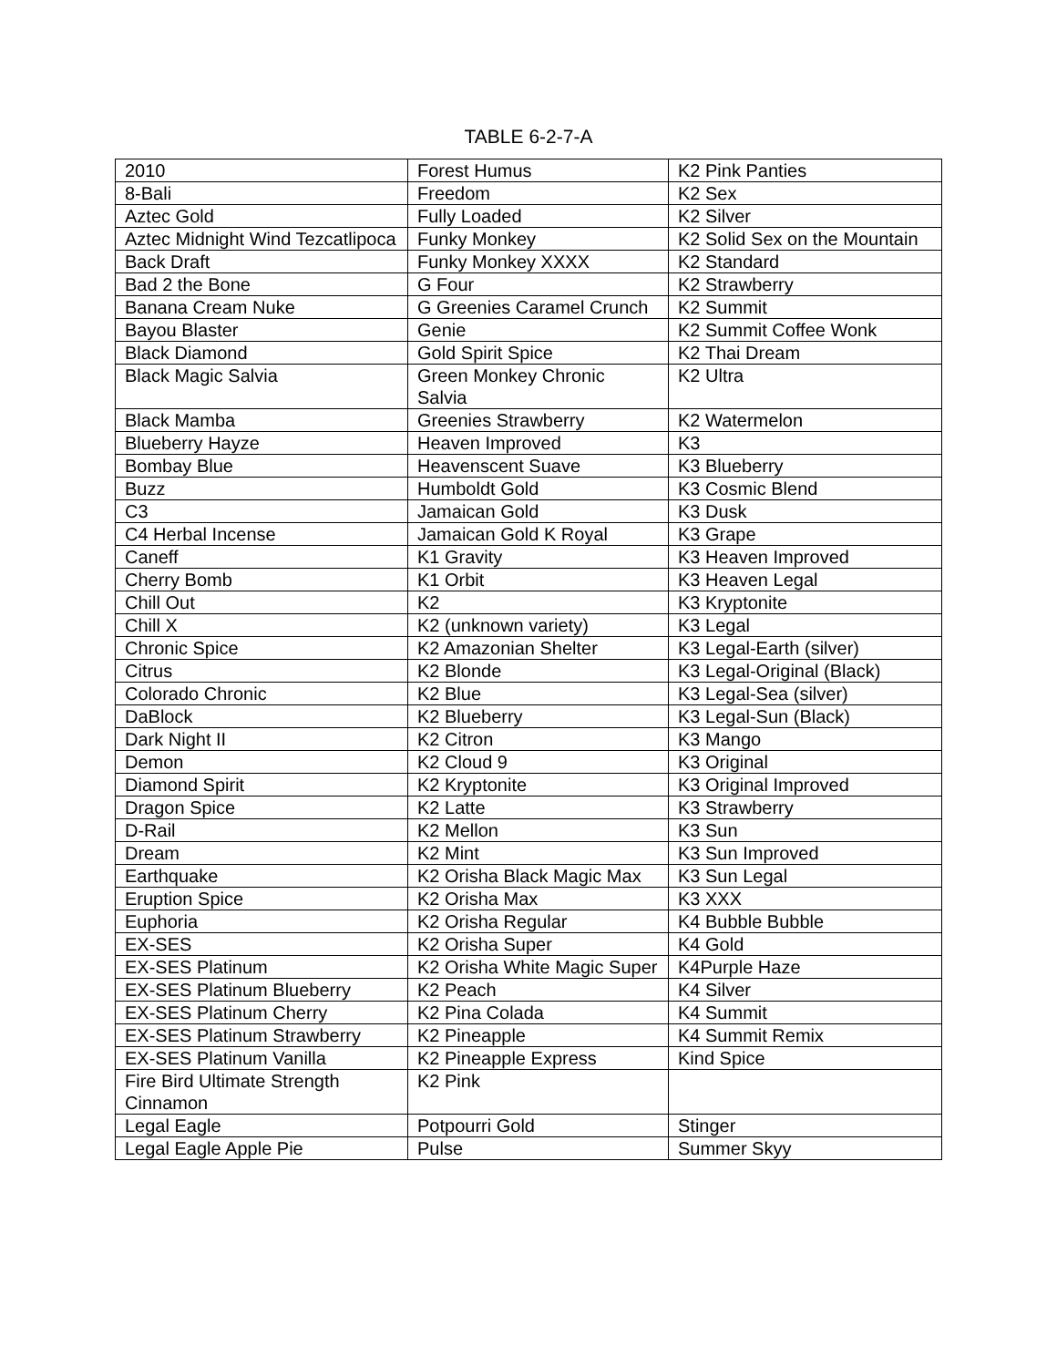TABLE 6-2-7-A
| 2010 | Forest Humus | K2 Pink Panties |
| 8-Bali | Freedom | K2 Sex |
| Aztec Gold | Fully Loaded | K2 Silver |
| Aztec Midnight Wind Tezcatlipoca | Funky Monkey | K2 Solid Sex on the Mountain |
| Back Draft | Funky Monkey XXXX | K2 Standard |
| Bad 2 the Bone | G Four | K2 Strawberry |
| Banana Cream Nuke | G Greenies Caramel Crunch | K2 Summit |
| Bayou Blaster | Genie | K2 Summit Coffee Wonk |
| Black Diamond | Gold Spirit Spice | K2 Thai Dream |
| Black Magic Salvia | Green Monkey Chronic Salvia | K2 Ultra |
| Black Mamba | Greenies Strawberry | K2 Watermelon |
| Blueberry Hayze | Heaven Improved | K3 |
| Bombay Blue | Heavenscent Suave | K3 Blueberry |
| Buzz | Humboldt Gold | K3 Cosmic Blend |
| C3 | Jamaican Gold | K3 Dusk |
| C4 Herbal Incense | Jamaican Gold K Royal | K3 Grape |
| Caneff | K1 Gravity | K3 Heaven Improved |
| Cherry Bomb | K1 Orbit | K3 Heaven Legal |
| Chill Out | K2 | K3 Kryptonite |
| Chill X | K2 (unknown variety) | K3 Legal |
| Chronic Spice | K2 Amazonian Shelter | K3 Legal-Earth (silver) |
| Citrus | K2 Blonde | K3 Legal-Original (Black) |
| Colorado Chronic | K2 Blue | K3 Legal-Sea (silver) |
| DaBlock | K2 Blueberry | K3 Legal-Sun (Black) |
| Dark Night II | K2 Citron | K3 Mango |
| Demon | K2 Cloud 9 | K3 Original |
| Diamond Spirit | K2 Kryptonite | K3 Original Improved |
| Dragon Spice | K2 Latte | K3 Strawberry |
| D-Rail | K2 Mellon | K3 Sun |
| Dream | K2 Mint | K3 Sun Improved |
| Earthquake | K2 Orisha Black Magic Max | K3 Sun Legal |
| Eruption Spice | K2 Orisha Max | K3 XXX |
| Euphoria | K2 Orisha Regular | K4 Bubble Bubble |
| EX-SES | K2 Orisha Super | K4 Gold |
| EX-SES Platinum | K2 Orisha White Magic Super | K4Purple Haze |
| EX-SES Platinum Blueberry | K2 Peach | K4 Silver |
| EX-SES Platinum Cherry | K2 Pina Colada | K4 Summit |
| EX-SES Platinum Strawberry | K2 Pineapple | K4 Summit Remix |
| EX-SES Platinum Vanilla | K2 Pineapple Express | Kind Spice |
| Fire Bird Ultimate Strength Cinnamon | K2 Pink | |
| Legal Eagle | Potpourri Gold | Stinger |
| Legal Eagle Apple Pie | Pulse | Summer Skyy |